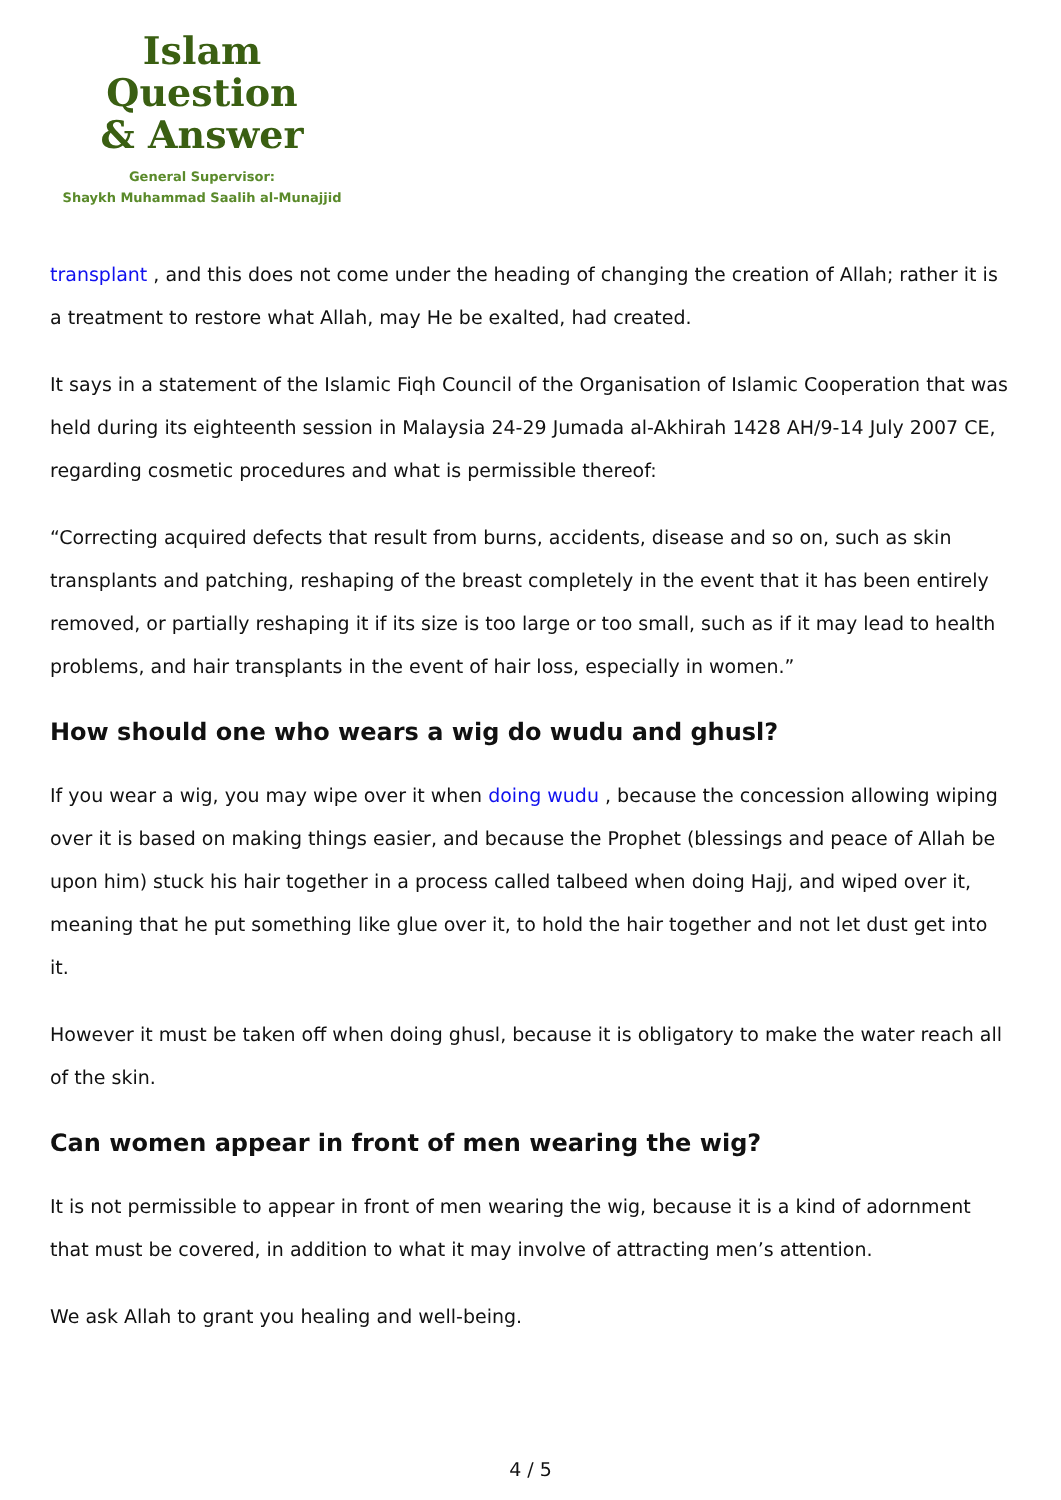Islam Question
& Answer
General Supervisor:
Shaykh Muhammad Saalih al-Munajjid
transplant , and this does not come under the heading of changing the creation of Allah; rather it is a treatment to restore what Allah, may He be exalted, had created.
It says in a statement of the Islamic Fiqh Council of the Organisation of Islamic Cooperation that was held during its eighteenth session in Malaysia 24-29 Jumada al-Akhirah 1428 AH/9-14 July 2007 CE, regarding cosmetic procedures and what is permissible thereof:
“Correcting acquired defects that result from burns, accidents, disease and so on, such as skin transplants and patching, reshaping of the breast completely in the event that it has been entirely removed, or partially reshaping it if its size is too large or too small, such as if it may lead to health problems, and hair transplants in the event of hair loss, especially in women.”
How should one who wears a wig do wudu and ghusl?
If you wear a wig, you may wipe over it when doing wudu , because the concession allowing wiping over it is based on making things easier, and because the Prophet (blessings and peace of Allah be upon him) stuck his hair together in a process called talbeed when doing Hajj, and wiped over it, meaning that he put something like glue over it, to hold the hair together and not let dust get into it.
However it must be taken off when doing ghusl, because it is obligatory to make the water reach all of the skin.
Can women appear in front of men wearing the wig?
It is not permissible to appear in front of men wearing the wig, because it is a kind of adornment that must be covered, in addition to what it may involve of attracting men’s attention.
We ask Allah to grant you healing and well-being.
4 / 5